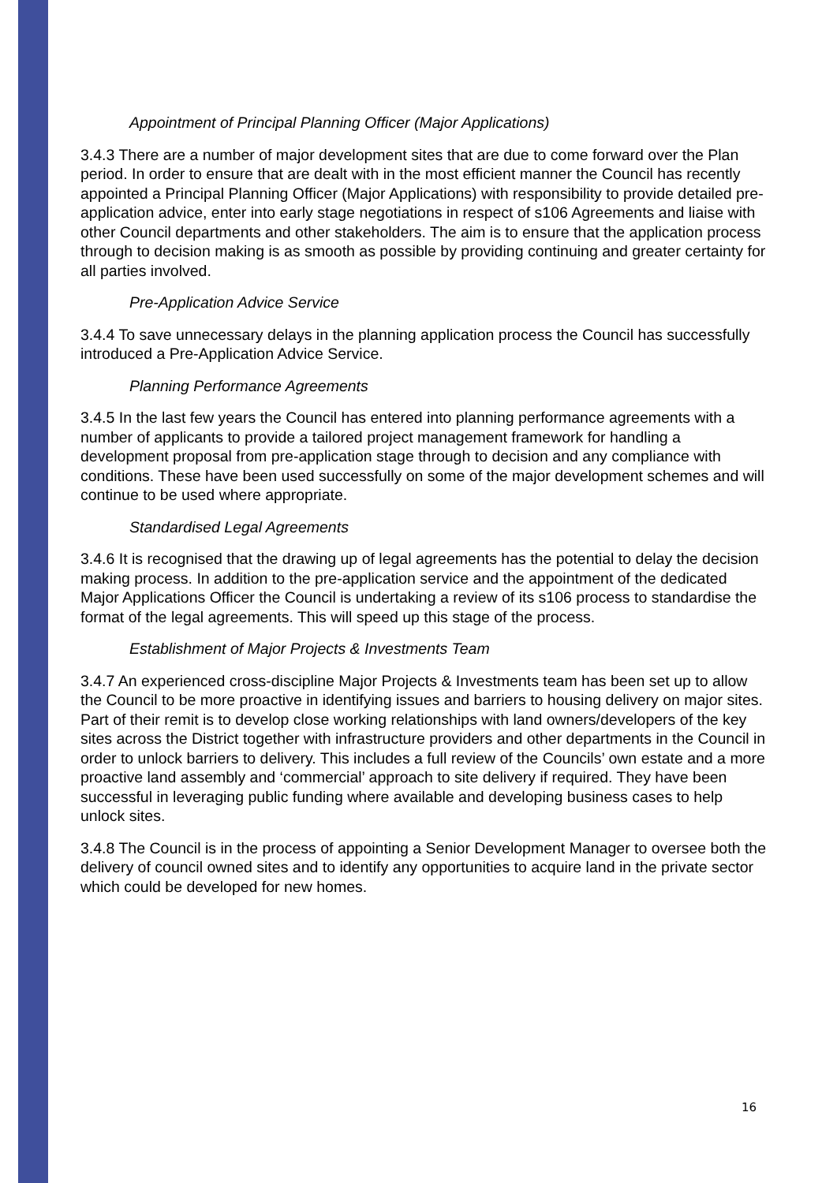Appointment of Principal Planning Officer (Major Applications)
3.4.3 There are a number of major development sites that are due to come forward over the Plan period. In order to ensure that are dealt with in the most efficient manner the Council has recently appointed a Principal Planning Officer (Major Applications) with responsibility to provide detailed pre-application advice, enter into early stage negotiations in respect of s106 Agreements and liaise with other Council departments and other stakeholders. The aim is to ensure that the application process through to decision making is as smooth as possible by providing continuing and greater certainty for all parties involved.
Pre-Application Advice Service
3.4.4 To save unnecessary delays in the planning application process the Council has successfully introduced a Pre-Application Advice Service.
Planning Performance Agreements
3.4.5 In the last few years the Council has entered into planning performance agreements with a number of applicants to provide a tailored project management framework for handling a development proposal from pre-application stage through to decision and any compliance with conditions. These have been used successfully on some of the major development schemes and will continue to be used where appropriate.
Standardised Legal Agreements
3.4.6 It is recognised that the drawing up of legal agreements has the potential to delay the decision making process. In addition to the pre-application service and the appointment of the dedicated Major Applications Officer the Council is undertaking a review of its s106 process to standardise the format of the legal agreements. This will speed up this stage of the process.
Establishment of Major Projects & Investments Team
3.4.7 An experienced cross-discipline Major Projects & Investments team has been set up to allow the Council to be more proactive in identifying issues and barriers to housing delivery on major sites. Part of their remit is to develop close working relationships with land owners/developers of the key sites across the District together with infrastructure providers and other departments in the Council in order to unlock barriers to delivery. This includes a full review of the Councils’ own estate and a more proactive land assembly and ‘commercial’ approach to site delivery if required. They have been successful in leveraging public funding where available and developing business cases to help unlock sites.
3.4.8 The Council is in the process of appointing a Senior Development Manager to oversee both the delivery of council owned sites and to identify any opportunities to acquire land in the private sector which could be developed for new homes.
16